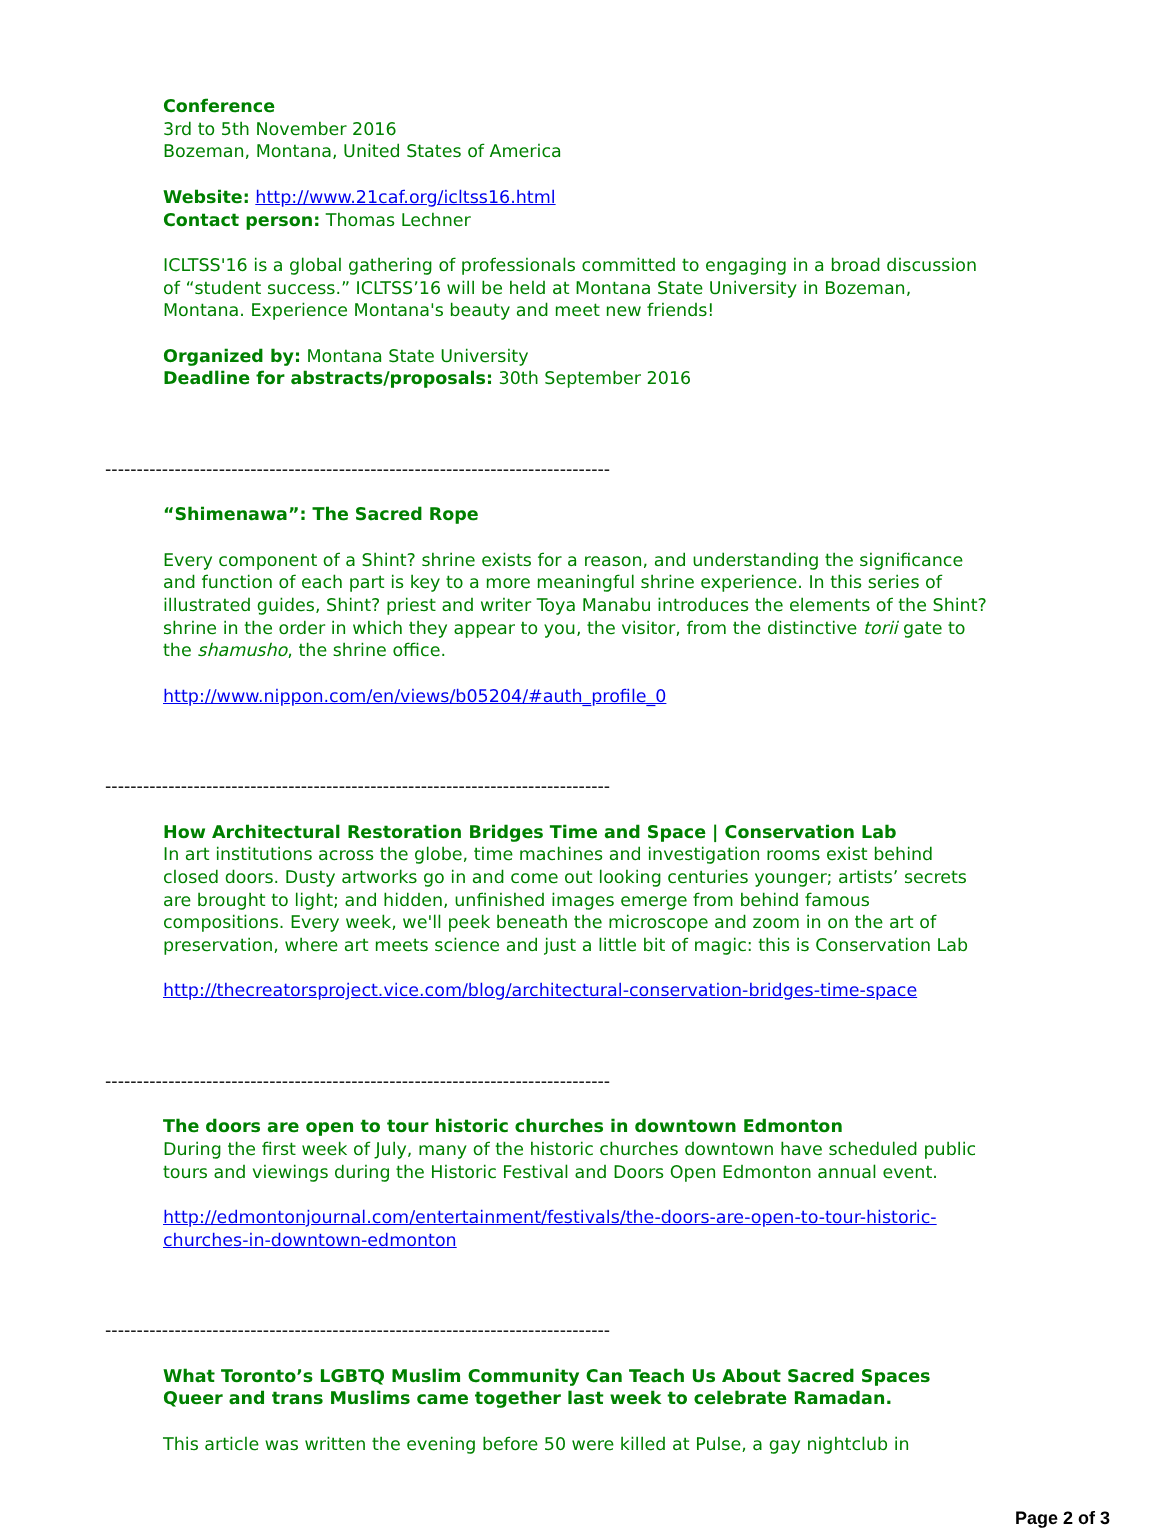Conference
3rd to 5th November 2016
Bozeman, Montana, United States of America
Website: http://www.21caf.org/icltss16.html
Contact person: Thomas Lechner
ICLTSS'16 is a global gathering of professionals committed to engaging in a broad discussion of “student success.” ICLTSS’16 will be held at Montana State University in Bozeman, Montana. Experience Montana's beauty and meet new friends!
Organized by: Montana State University
Deadline for abstracts/proposals: 30th September 2016
--------------------------------------------------------------------------------
“Shimenawa”: The Sacred Rope
Every component of a Shint? shrine exists for a reason, and understanding the significance and function of each part is key to a more meaningful shrine experience. In this series of illustrated guides, Shint? priest and writer Toya Manabu introduces the elements of the Shint? shrine in the order in which they appear to you, the visitor, from the distinctive torii gate to the shamusho, the shrine office.
http://www.nippon.com/en/views/b05204/#auth_profile_0
--------------------------------------------------------------------------------
How Architectural Restoration Bridges Time and Space | Conservation Lab
In art institutions across the globe, time machines and investigation rooms exist behind closed doors. Dusty artworks go in and come out looking centuries younger; artists’ secrets are brought to light; and hidden, unfinished images emerge from behind famous compositions. Every week, we'll peek beneath the microscope and zoom in on the art of preservation, where art meets science and just a little bit of magic: this is Conservation Lab
http://thecreatorsproject.vice.com/blog/architectural-conservation-bridges-time-space
--------------------------------------------------------------------------------
The doors are open to tour historic churches in downtown Edmonton
During the first week of July, many of the historic churches downtown have scheduled public tours and viewings during the Historic Festival and Doors Open Edmonton annual event.
http://edmontonjournal.com/entertainment/festivals/the-doors-are-open-to-tour-historic-churches-in-downtown-edmonton
--------------------------------------------------------------------------------
What Toronto’s LGBTQ Muslim Community Can Teach Us About Sacred Spaces
Queer and trans Muslims came together last week to celebrate Ramadan.
This article was written the evening before 50 were killed at Pulse, a gay nightclub in
Page 2 of 3